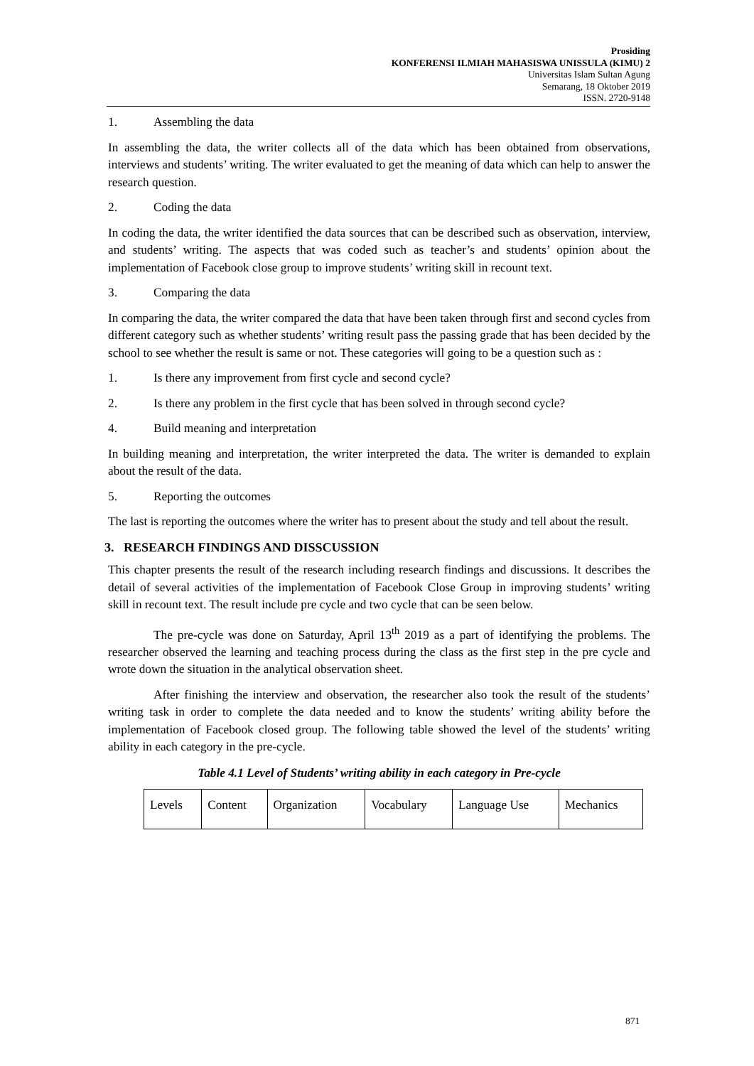Prosiding
KONFERENSI ILMIAH MAHASISWA UNISSULA (KIMU) 2
Universitas Islam Sultan Agung
Semarang, 18 Oktober 2019
ISSN. 2720-9148
1. Assembling the data
In assembling the data, the writer collects all of the data which has been obtained from observations, interviews and students’ writing. The writer evaluated to get the meaning of data which can help to answer the research question.
2. Coding the data
In coding the data, the writer identified the data sources that can be described such as observation, interview, and students’ writing. The aspects that was coded such as teacher’s and students’ opinion about the implementation of Facebook close group to improve students’ writing skill in recount text.
3. Comparing the data
In comparing the data, the writer compared the data that have been taken through first and second cycles from different category such as whether students’ writing result pass the passing grade that has been decided by the school to see whether the result is same or not. These categories will going to be a question such as :
1. Is there any improvement from first cycle and second cycle?
2. Is there any problem in the first cycle that has been solved in through second cycle?
4. Build meaning and interpretation
In building meaning and interpretation, the writer interpreted the data. The writer is demanded to explain about the result of the data.
5. Reporting the outcomes
The last is reporting the outcomes where the writer has to present about the study and tell about the result.
3. RESEARCH FINDINGS AND DISSCUSSION
This chapter presents the result of the research including research findings and discussions. It describes the detail of several activities of the implementation of Facebook Close Group in improving students’ writing skill in recount text. The result include pre cycle and two cycle that can be seen below.
The pre-cycle was done on Saturday, April 13<sup>th</sup> 2019 as a part of identifying the problems. The researcher observed the learning and teaching process during the class as the first step in the pre cycle and wrote down the situation in the analytical observation sheet.
After finishing the interview and observation, the researcher also took the result of the students’ writing task in order to complete the data needed and to know the students’ writing ability before the implementation of Facebook closed group. The following table showed the level of the students’ writing ability in each category in the pre-cycle.
Table 4.1 Level of Students’ writing ability in each category in Pre-cycle
| Levels | Content | Organization | Vocabulary | Language Use | Mechanics |
871